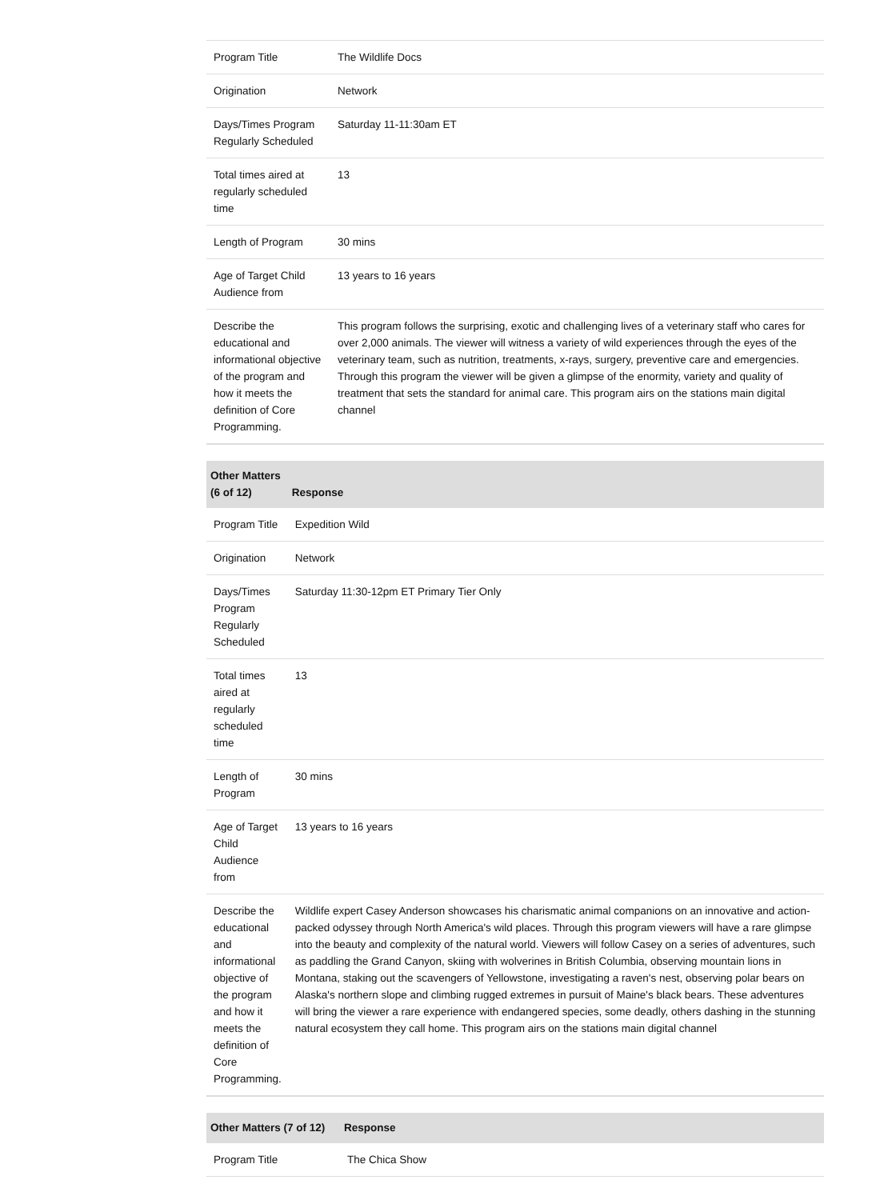| Program Title | The Wildlife Docs |
| Origination | Network |
| Days/Times Program Regularly Scheduled | Saturday 11-11:30am ET |
| Total times aired at regularly scheduled time | 13 |
| Length of Program | 30 mins |
| Age of Target Child Audience from | 13 years to 16 years |
| Describe the educational and informational objective of the program and how it meets the definition of Core Programming. | This program follows the surprising, exotic and challenging lives of a veterinary staff who cares for over 2,000 animals. The viewer will witness a variety of wild experiences through the eyes of the veterinary team, such as nutrition, treatments, x-rays, surgery, preventive care and emergencies. Through this program the viewer will be given a glimpse of the enormity, variety and quality of treatment that sets the standard for animal care. This program airs on the stations main digital channel |
| Other Matters (6 of 12) | Response |
| --- | --- |
| Program Title | Expedition Wild |
| Origination | Network |
| Days/Times Program Regularly Scheduled | Saturday 11:30-12pm ET Primary Tier Only |
| Total times aired at regularly scheduled time | 13 |
| Length of Program | 30 mins |
| Age of Target Child Audience from | 13 years to 16 years |
| Describe the educational and informational objective of the program and how it meets the definition of Core Programming. | Wildlife expert Casey Anderson showcases his charismatic animal companions on an innovative and action-packed odyssey through North America's wild places. Through this program viewers will have a rare glimpse into the beauty and complexity of the natural world. Viewers will follow Casey on a series of adventures, such as paddling the Grand Canyon, skiing with wolverines in British Columbia, observing mountain lions in Montana, staking out the scavengers of Yellowstone, investigating a raven's nest, observing polar bears on Alaska's northern slope and climbing rugged extremes in pursuit of Maine's black bears. These adventures will bring the viewer a rare experience with endangered species, some deadly, others dashing in the stunning natural ecosystem they call home. This program airs on the stations main digital channel |
| Other Matters (7 of 12) | Response |
| --- | --- |
| Program Title | The Chica Show |